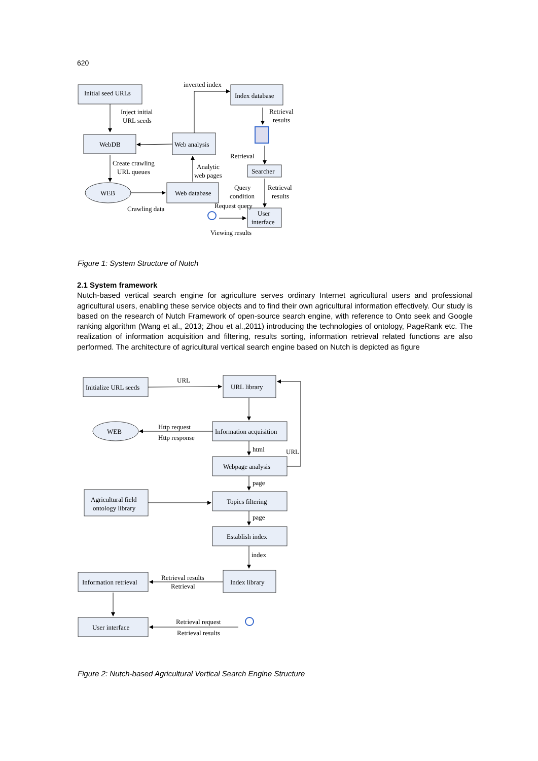620
Initial seed URLs
Inject initial
URL seeds
WebDB
Web analysis
Create crawling
URL queues
WEB
Web database
Crawling data
Analytic
web pages
inverted index
Index database
Retrieval
results
Retrieval
Searcher
Query
condition
Retrieval
results
Request query
User
interface
Viewing results
Figure 1: System Structure of Nutch
2.1 System framework
Nutch-based vertical search engine for agriculture serves ordinary Internet agricultural users and professional agricultural users, enabling these service objects and to find their own agricultural information effectively. Our study is based on the research of Nutch Framework of open-source search engine, with reference to Onto seek and Google ranking algorithm (Wang et al., 2013; Zhou et al.,2011) introducing the technologies of ontology, PageRank etc. The realization of information acquisition and filtering, results sorting, information retrieval related functions are also performed. The architecture of agricultural vertical search engine based on Nutch is depicted as figure
Initialize URL seeds
URL
URL library
WEB
Http request
Http response
Information acquisition
html
URL
Webpage analysis
page
Agricultural field
ontology library
Topics filtering
page
Establish index
index
Information retrieval
Retrieval results
Retrieval
Index library
User interface
Retrieval request
Retrieval results
Figure 2: Nutch-based Agricultural Vertical Search Engine Structure